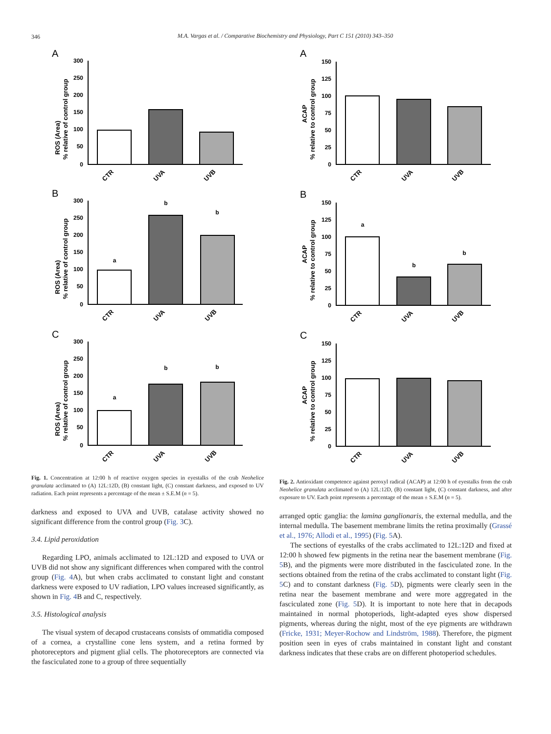346
M.A. Vargas et al. / Comparative Biochemistry and Physiology, Part C 151 (2010) 343–350
A
B
C
ROS (Area)
% relative of control group
ROS (Area)
% relative of control group
ROS (Area)
% relative of control group
300
250
200
150
100
50
0
300
250
200
150
100
50
0
300
250
200
150
100
50
0
a
b
b
a
b
b
CTR
UVA
UVB
CTR
UVA
UVB
CTR
UVA
UVB
Fig. 1. Concentration at 12:00 h of reactive oxygen species in eyestalks of the crab Neohelice granulata acclimated to (A) 12L:12D, (B) constant light, (C) constant darkness, and exposed to UV radiation. Each point represents a percentage of the mean ± S.E.M (n = 5).
darkness and exposed to UVA and UVB, catalase activity showed no significant difference from the control group (Fig. 3 C).
3.4. Lipid peroxidation
Regarding LPO, animals acclimated to 12L:12D and exposed to UVA or UVB did not show any significant differences when compared with the control group (Fig. 4 A), but when crabs acclimated to constant light and constant darkness were exposed to UV radiation, LPO values increased significantly, as shown in Fig. 4 B and C, respectively.
3.5. Histological analysis
The visual system of decapod crustaceans consists of ommatidia composed of a cornea, a crystalline cone lens system, and a retina formed by photoreceptors and pigment glial cells. The photoreceptors are connected via the fasciculated zone to a group of three sequentially
A
B
C
ACAP
% relative to control group
ACAP
% relative to control group
ACAP
% relative to control group
150
125
100
75
50
25
0
150
125
100
75
50
25
0
150
125
100
75
50
25
0
a
b
b
CTR
UVA
UVB
CTR
UVA
UVB
CTR
UVA
UVB
Fig. 2. Antioxidant competence against peroxyl radical (ACAP) at 12:00 h of eyestalks from the crab Neohelice granulata acclimated to (A) 12L:12D, (B) constant light, (C) constant darkness, and after exposure to UV. Each point represents a percentage of the mean ± S.E.M (n = 5).
arranged optic ganglia: the lamina ganglionaris, the external medulla, and the internal medulla. The basement membrane limits the retina proximally (Grassé et al., 1976; Allodi et al., 1995) (Fig. 5 A).
The sections of eyestalks of the crabs acclimated to 12L:12D and fixed at 12:00 h showed few pigments in the retina near the basement membrane (Fig. 5 B), and the pigments were more distributed in the fasciculated zone. In the sections obtained from the retina of the crabs acclimated to constant light (Fig. 5 C) and to constant darkness (Fig. 5 D), pigments were clearly seen in the retina near the basement membrane and were more aggregated in the fasciculated zone (Fig. 5 D). It is important to note here that in decapods maintained in normal photoperiods, light-adapted eyes show dispersed pigments, whereas during the night, most of the eye pigments are withdrawn (Fricke, 1931; Meyer-Rochow and Lindström, 1988). Therefore, the pigment position seen in eyes of crabs maintained in constant light and constant darkness indicates that these crabs are on different photoperiod schedules.